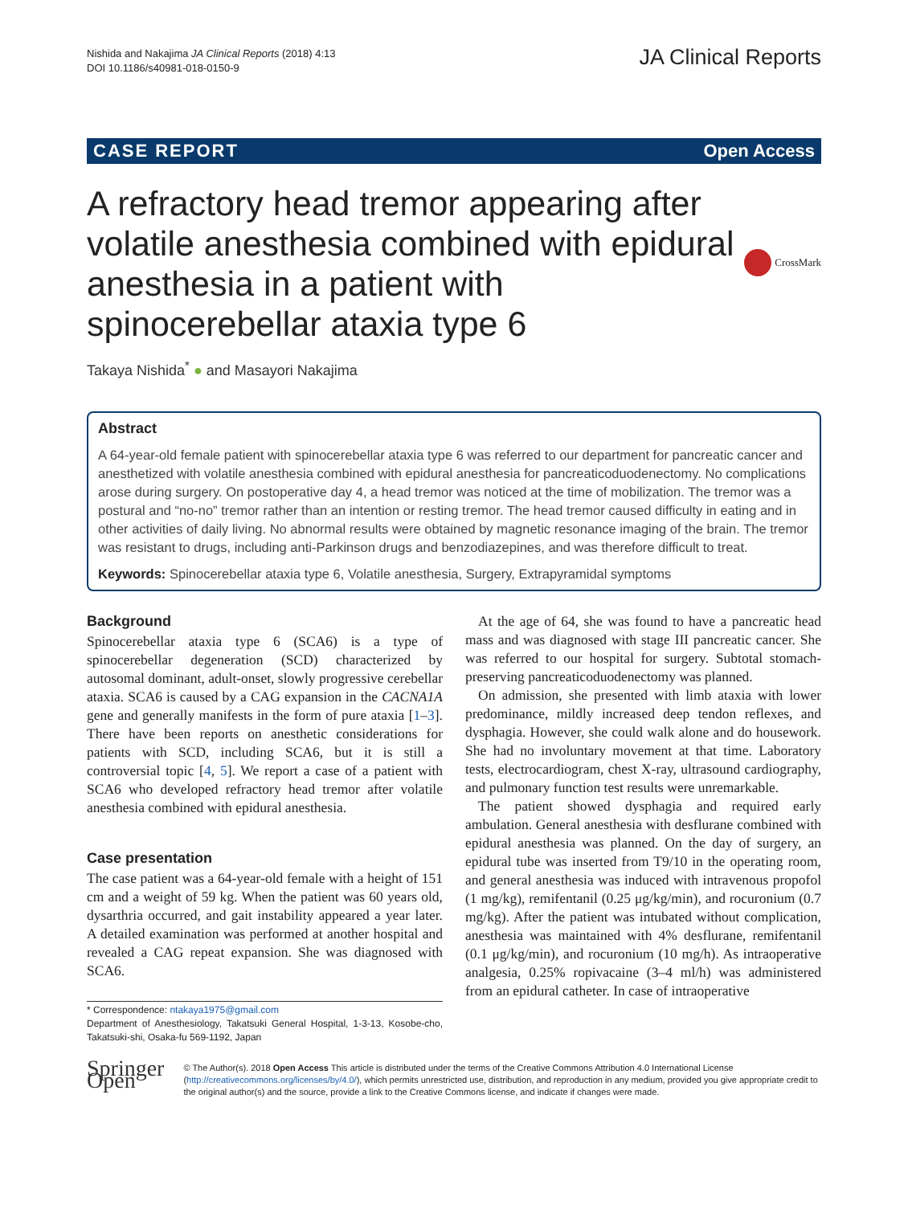Nishida and Nakajima JA Clinical Reports (2018) 4:13
DOI 10.1186/s40981-018-0150-9
JA Clinical Reports
CASE REPORT Open Access
A refractory head tremor appearing after volatile anesthesia combined with epidural anesthesia in a patient with spinocerebellar ataxia type 6
CrossMark
Takaya Nishida<sup>*</sup> ● and Masayori Nakajima
Abstract
A 64-year-old female patient with spinocerebellar ataxia type 6 was referred to our department for pancreatic cancer and anesthetized with volatile anesthesia combined with epidural anesthesia for pancreaticoduodenectomy. No complications arose during surgery. On postoperative day 4, a head tremor was noticed at the time of mobilization. The tremor was a postural and “no-no” tremor rather than an intention or resting tremor. The head tremor caused difficulty in eating and in other activities of daily living. No abnormal results were obtained by magnetic resonance imaging of the brain. The tremor was resistant to drugs, including anti-Parkinson drugs and benzodiazepines, and was therefore difficult to treat.
Keywords: Spinocerebellar ataxia type 6, Volatile anesthesia, Surgery, Extrapyramidal symptoms
Background
Spinocerebellar ataxia type 6 (SCA6) is a type of spinocerebellar degeneration (SCD) characterized by autosomal dominant, adult-onset, slowly progressive cerebellar ataxia. SCA6 is caused by a CAG expansion in the CACNA1A gene and generally manifests in the form of pure ataxia [1–3]. There have been reports on anesthetic considerations for patients with SCD, including SCA6, but it is still a controversial topic [4, 5]. We report a case of a patient with SCA6 who developed refractory head tremor after volatile anesthesia combined with epidural anesthesia.
Case presentation
The case patient was a 64-year-old female with a height of 151 cm and a weight of 59 kg. When the patient was 60 years old, dysarthria occurred, and gait instability appeared a year later. A detailed examination was performed at another hospital and revealed a CAG repeat expansion. She was diagnosed with SCA6.
* Correspondence: ntakaya1975@gmail.com
Department of Anesthesiology, Takatsuki General Hospital, 1-3-13, Kosobe-cho, Takatsuki-shi, Osaka-fu 569-1192, Japan
At the age of 64, she was found to have a pancreatic head mass and was diagnosed with stage III pancreatic cancer. She was referred to our hospital for surgery. Subtotal stomach-preserving pancreaticoduodenectomy was planned.
On admission, she presented with limb ataxia with lower predominance, mildly increased deep tendon reflexes, and dysphagia. However, she could walk alone and do housework. She had no involuntary movement at that time. Laboratory tests, electrocardiogram, chest X-ray, ultrasound cardiography, and pulmonary function test results were unremarkable.
The patient showed dysphagia and required early ambulation. General anesthesia with desflurane combined with epidural anesthesia was planned. On the day of surgery, an epidural tube was inserted from T9/10 in the operating room, and general anesthesia was induced with intravenous propofol (1 mg/kg), remifentanil (0.25 μg/kg/min), and rocuronium (0.7 mg/kg). After the patient was intubated without complication, anesthesia was maintained with 4% desflurane, remifentanil (0.1 μg/kg/min), and rocuronium (10 mg/h). As intraoperative analgesia, 0.25% ropivacaine (3–4 ml/h) was administered from an epidural catheter. In case of intraoperative
Springer Open
© The Author(s). 2018 Open Access This article is distributed under the terms of the Creative Commons Attribution 4.0 International License (http://creativecommons.org/licenses/by/4.0/), which permits unrestricted use, distribution, and reproduction in any medium, provided you give appropriate credit to the original author(s) and the source, provide a link to the Creative Commons license, and indicate if changes were made.